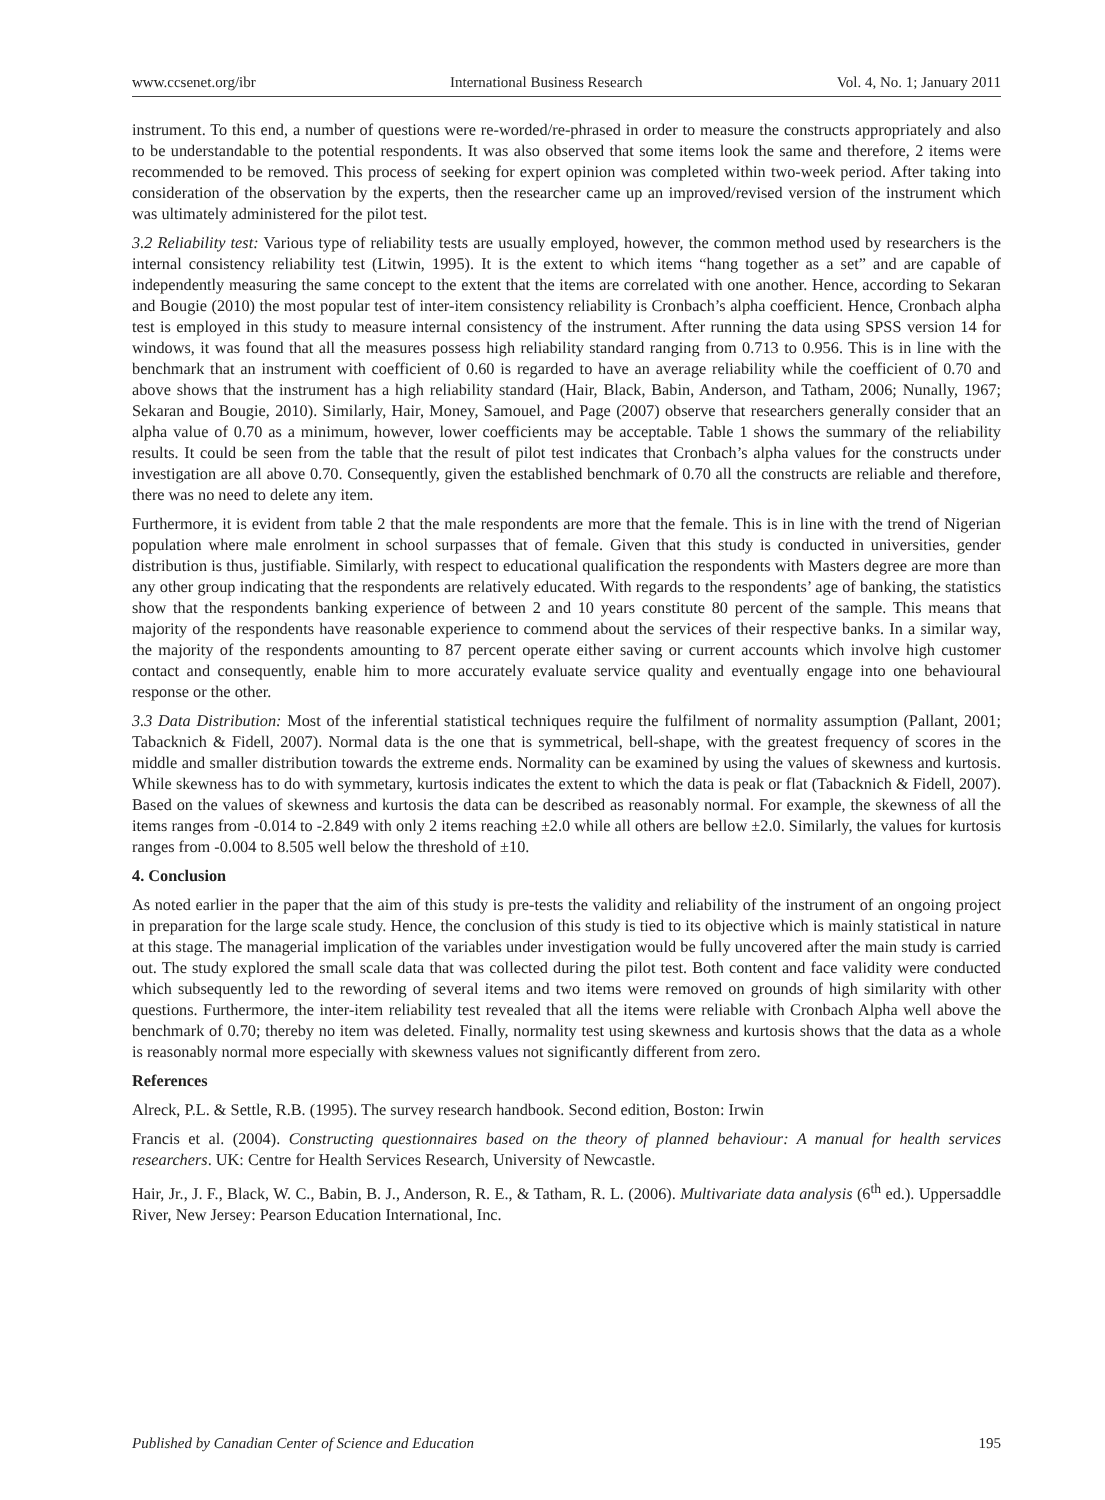www.ccsenet.org/ibr International Business Research Vol. 4, No. 1; January 2011
instrument. To this end, a number of questions were re-worded/re-phrased in order to measure the constructs appropriately and also to be understandable to the potential respondents. It was also observed that some items look the same and therefore, 2 items were recommended to be removed. This process of seeking for expert opinion was completed within two-week period. After taking into consideration of the observation by the experts, then the researcher came up an improved/revised version of the instrument which was ultimately administered for the pilot test.
3.2 Reliability test: Various type of reliability tests are usually employed, however, the common method used by researchers is the internal consistency reliability test (Litwin, 1995). It is the extent to which items “hang together as a set” and are capable of independently measuring the same concept to the extent that the items are correlated with one another. Hence, according to Sekaran and Bougie (2010) the most popular test of inter-item consistency reliability is Cronbach’s alpha coefficient. Hence, Cronbach alpha test is employed in this study to measure internal consistency of the instrument. After running the data using SPSS version 14 for windows, it was found that all the measures possess high reliability standard ranging from 0.713 to 0.956. This is in line with the benchmark that an instrument with coefficient of 0.60 is regarded to have an average reliability while the coefficient of 0.70 and above shows that the instrument has a high reliability standard (Hair, Black, Babin, Anderson, and Tatham, 2006; Nunally, 1967; Sekaran and Bougie, 2010). Similarly, Hair, Money, Samouel, and Page (2007) observe that researchers generally consider that an alpha value of 0.70 as a minimum, however, lower coefficients may be acceptable. Table 1 shows the summary of the reliability results. It could be seen from the table that the result of pilot test indicates that Cronbach’s alpha values for the constructs under investigation are all above 0.70. Consequently, given the established benchmark of 0.70 all the constructs are reliable and therefore, there was no need to delete any item.
Furthermore, it is evident from table 2 that the male respondents are more that the female. This is in line with the trend of Nigerian population where male enrolment in school surpasses that of female. Given that this study is conducted in universities, gender distribution is thus, justifiable. Similarly, with respect to educational qualification the respondents with Masters degree are more than any other group indicating that the respondents are relatively educated. With regards to the respondents’ age of banking, the statistics show that the respondents banking experience of between 2 and 10 years constitute 80 percent of the sample. This means that majority of the respondents have reasonable experience to commend about the services of their respective banks. In a similar way, the majority of the respondents amounting to 87 percent operate either saving or current accounts which involve high customer contact and consequently, enable him to more accurately evaluate service quality and eventually engage into one behavioural response or the other.
3.3 Data Distribution: Most of the inferential statistical techniques require the fulfilment of normality assumption (Pallant, 2001; Tabacknich & Fidell, 2007). Normal data is the one that is symmetrical, bell-shape, with the greatest frequency of scores in the middle and smaller distribution towards the extreme ends. Normality can be examined by using the values of skewness and kurtosis. While skewness has to do with symmetary, kurtosis indicates the extent to which the data is peak or flat (Tabacknich & Fidell, 2007). Based on the values of skewness and kurtosis the data can be described as reasonably normal. For example, the skewness of all the items ranges from -0.014 to -2.849 with only 2 items reaching ±2.0 while all others are bellow ±2.0. Similarly, the values for kurtosis ranges from -0.004 to 8.505 well below the threshold of ±10.
4. Conclusion
As noted earlier in the paper that the aim of this study is pre-tests the validity and reliability of the instrument of an ongoing project in preparation for the large scale study. Hence, the conclusion of this study is tied to its objective which is mainly statistical in nature at this stage. The managerial implication of the variables under investigation would be fully uncovered after the main study is carried out. The study explored the small scale data that was collected during the pilot test. Both content and face validity were conducted which subsequently led to the rewording of several items and two items were removed on grounds of high similarity with other questions. Furthermore, the inter-item reliability test revealed that all the items were reliable with Cronbach Alpha well above the benchmark of 0.70; thereby no item was deleted. Finally, normality test using skewness and kurtosis shows that the data as a whole is reasonably normal more especially with skewness values not significantly different from zero.
References
Alreck, P.L. & Settle, R.B. (1995). The survey research handbook. Second edition, Boston: Irwin
Francis et al. (2004). Constructing questionnaires based on the theory of planned behaviour: A manual for health services researchers. UK: Centre for Health Services Research, University of Newcastle.
Hair, Jr., J. F., Black, W. C., Babin, B. J., Anderson, R. E., & Tatham, R. L. (2006). Multivariate data analysis (6<sup>th</sup> ed.). Uppersaddle River, New Jersey: Pearson Education International, Inc.
Published by Canadian Center of Science and Education 195